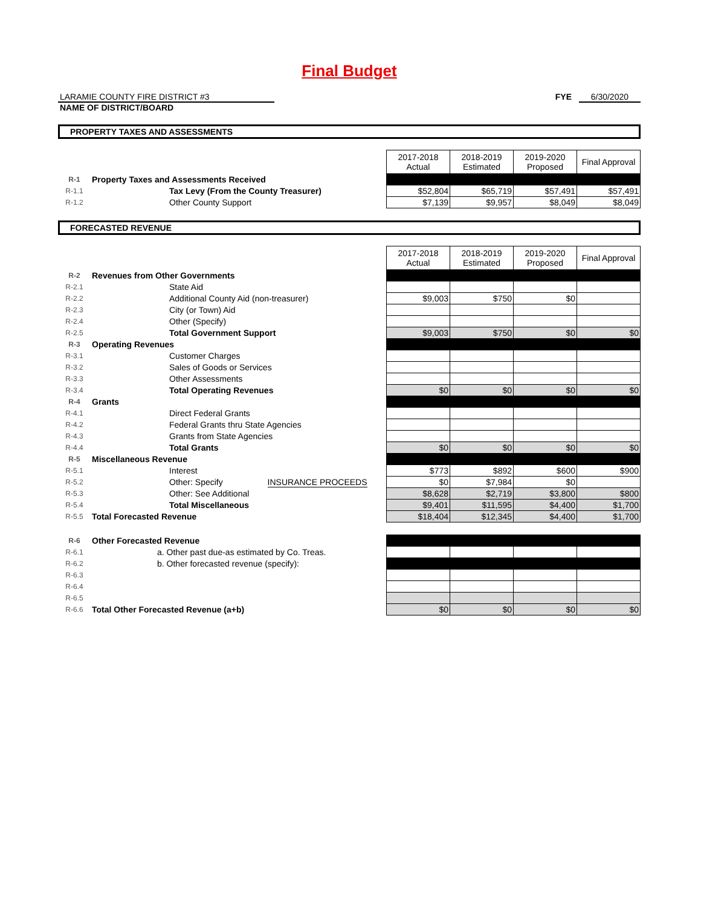Final Budget
LARAMIE COUNTY FIRE DISTRICT #3
NAME OF DISTRICT/BOARD
FYE 6/30/2020
PROPERTY TAXES AND ASSESSMENTS
| | | 2017-2018 Actual | 2018-2019 Estimated | 2019-2020 Proposed | Final Approval |
| R-1 | Property Taxes and Assessments Received | | | | |
| R-1.1 | Tax Levy (From the County Treasurer) | $52,804 | $65,719 | $57,491 | $57,491 |
| R-1.2 | Other County Support | $7,139 | $9,957 | $8,049 | $8,049 |
FORECASTED REVENUE
| | | 2017-2018 Actual | 2018-2019 Estimated | 2019-2020 Proposed | Final Approval |
| R-2 | Revenues from Other Governments | | | | |
| R-2.1 | State Aid | | | | |
| R-2.2 | Additional County Aid (non-treasurer) | $9,003 | $750 | $0 | |
| R-2.3 | City (or Town) Aid | | | | |
| R-2.4 | Other (Specify) | | | | |
| R-2.5 | Total Government Support | $9,003 | $750 | $0 | $0 |
| R-3 | Operating Revenues | | | | |
| R-3.1 | Customer Charges | | | | |
| R-3.2 | Sales of Goods or Services | | | | |
| R-3.3 | Other Assessments | | | | |
| R-3.4 | Total Operating Revenues | $0 | $0 | $0 | $0 |
| R-4 | Grants | | | | |
| R-4.1 | Direct Federal Grants | | | | |
| R-4.2 | Federal Grants thru State Agencies | | | | |
| R-4.3 | Grants from State Agencies | | | | |
| R-4.4 | Total Grants | $0 | $0 | $0 | $0 |
| R-5 | Miscellaneous Revenue | | | | |
| R-5.1 | Interest | $773 | $892 | $600 | $900 |
| R-5.2 | Other: Specify INSURANCE PROCEEDS | $0 | $7,984 | $0 | |
| R-5.3 | Other: See Additional | $8,628 | $2,719 | $3,800 | $800 |
| R-5.4 | Total Miscellaneous | $9,401 | $11,595 | $4,400 | $1,700 |
| R-5.5 | Total Forecasted Revenue | $18,404 | $12,345 | $4,400 | $1,700 |
| R-6 | Other Forecasted Revenue | | | | |
| R-6.1 | a. Other past due-as estimated by Co. Treas. | | | | |
| R-6.2 | b. Other forecasted revenue (specify): | | | | |
| R-6.3 | | | | | |
| R-6.4 | | | | | |
| R-6.5 | | | | | |
| R-6.6 | Total Other Forecasted Revenue (a+b) | $0 | $0 | $0 | $0 |